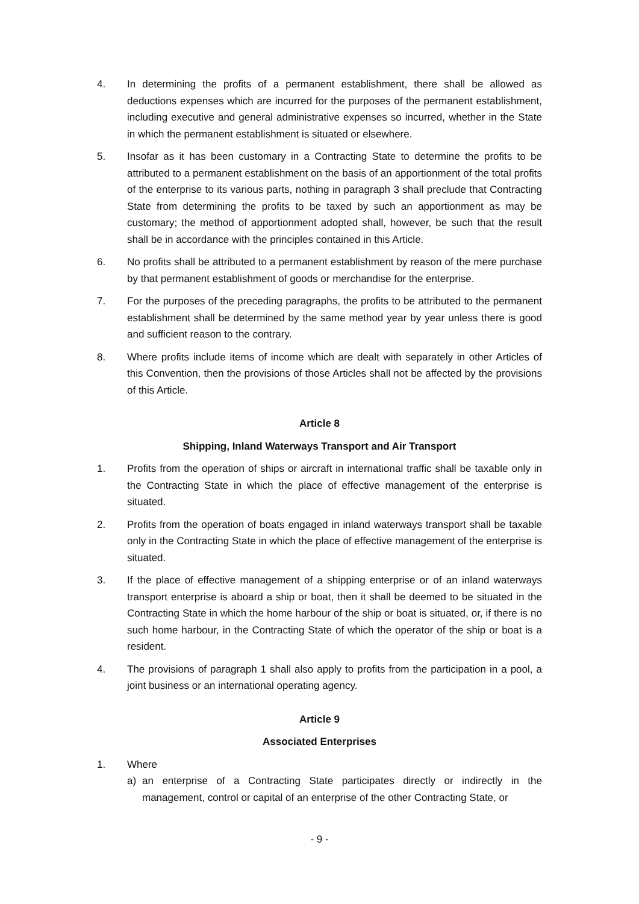4. In determining the profits of a permanent establishment, there shall be allowed as deductions expenses which are incurred for the purposes of the permanent establishment, including executive and general administrative expenses so incurred, whether in the State in which the permanent establishment is situated or elsewhere.
5. Insofar as it has been customary in a Contracting State to determine the profits to be attributed to a permanent establishment on the basis of an apportionment of the total profits of the enterprise to its various parts, nothing in paragraph 3 shall preclude that Contracting State from determining the profits to be taxed by such an apportionment as may be customary; the method of apportionment adopted shall, however, be such that the result shall be in accordance with the principles contained in this Article.
6. No profits shall be attributed to a permanent establishment by reason of the mere purchase by that permanent establishment of goods or merchandise for the enterprise.
7. For the purposes of the preceding paragraphs, the profits to be attributed to the permanent establishment shall be determined by the same method year by year unless there is good and sufficient reason to the contrary.
8. Where profits include items of income which are dealt with separately in other Articles of this Convention, then the provisions of those Articles shall not be affected by the provisions of this Article.
Article 8
Shipping, Inland Waterways Transport and Air Transport
1. Profits from the operation of ships or aircraft in international traffic shall be taxable only in the Contracting State in which the place of effective management of the enterprise is situated.
2. Profits from the operation of boats engaged in inland waterways transport shall be taxable only in the Contracting State in which the place of effective management of the enterprise is situated.
3. If the place of effective management of a shipping enterprise or of an inland waterways transport enterprise is aboard a ship or boat, then it shall be deemed to be situated in the Contracting State in which the home harbour of the ship or boat is situated, or, if there is no such home harbour, in the Contracting State of which the operator of the ship or boat is a resident.
4. The provisions of paragraph 1 shall also apply to profits from the participation in a pool, a joint business or an international operating agency.
Article 9
Associated Enterprises
1. Where
a) an enterprise of a Contracting State participates directly or indirectly in the management, control or capital of an enterprise of the other Contracting State, or
- 9 -